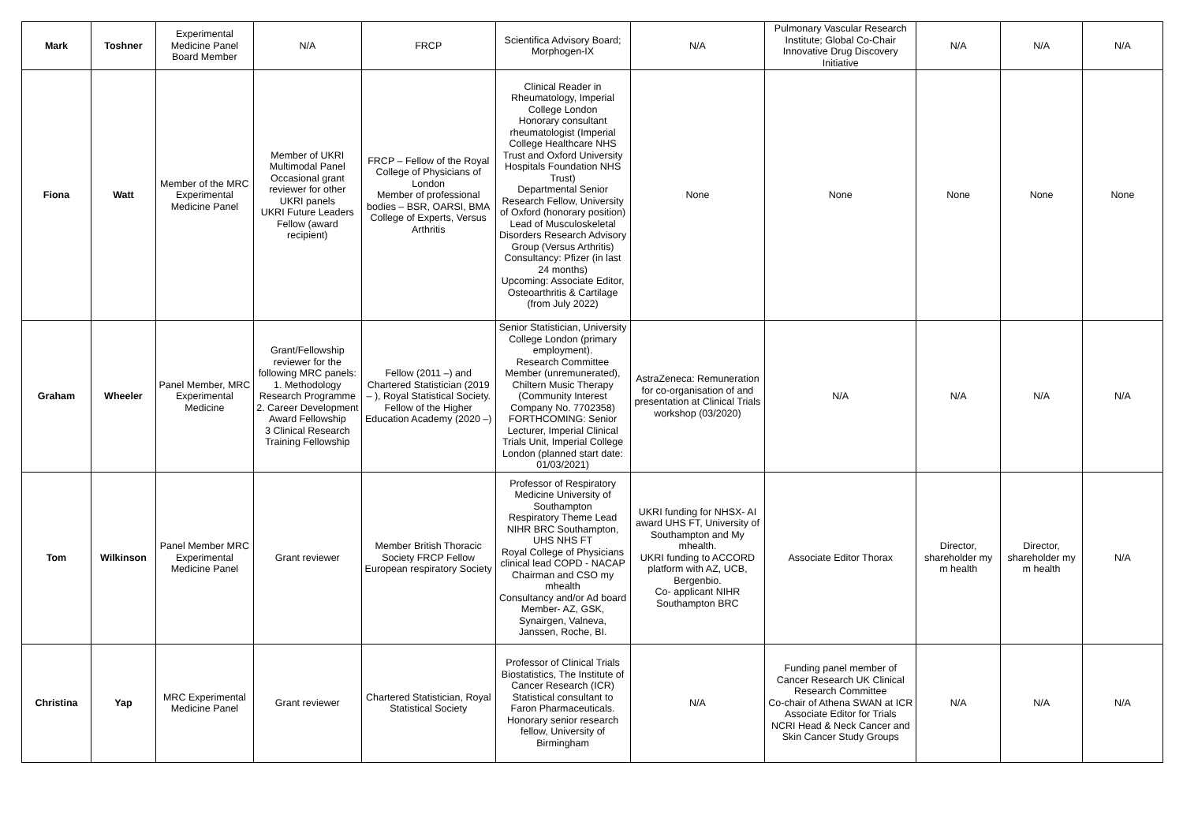| Mark | Toshner | Experimental Medicine Panel Board Member | N/A | FRCP | Scientifica Advisory Board; Morphogen-IX | N/A | Pulmonary Vascular Research Institute; Global Co-Chair Innovative Drug Discovery Initiative | N/A | N/A | N/A |
| Fiona | Watt | Member of the MRC Experimental Medicine Panel | Member of UKRI Multimodal Panel Occasional grant reviewer for other UKRI panels UKRI Future Leaders Fellow (award recipient) | FRCP – Fellow of the Royal College of Physicians of London Member of professional bodies – BSR, OARSI, BMA College of Experts, Versus Arthritis | Clinical Reader in Rheumatology, Imperial College London Honorary consultant rheumatologist (Imperial College Healthcare NHS Trust and Oxford University Hospitals Foundation NHS Trust) Departmental Senior Research Fellow, University of Oxford (honorary position) Lead of Musculoskeletal Disorders Research Advisory Group (Versus Arthritis) Consultancy: Pfizer (in last 24 months) Upcoming: Associate Editor, Osteoarthritis & Cartilage (from July 2022) | None | None | None | None | None |
| Graham | Wheeler | Panel Member, MRC Experimental Medicine | Grant/Fellowship reviewer for the following MRC panels: 1. Methodology Research Programme 2. Career Development Award Fellowship 3 Clinical Research Training Fellowship | Fellow (2011 –) and Chartered Statistician (2019 – ), Royal Statistical Society. Fellow of the Higher Education Academy (2020 –) | Senior Statistician, University College London (primary employment). Research Committee Member (unremunerated), Chiltern Music Therapy (Community Interest Company No. 7702358) FORTHCOMING: Senior Lecturer, Imperial Clinical Trials Unit, Imperial College London (planned start date: 01/03/2021) | AstraZeneca: Remuneration for co-organisation of and presentation at Clinical Trials workshop (03/2020) | N/A | N/A | N/A | N/A |
| Tom | Wilkinson | Panel Member MRC Experimental Medicine Panel | Grant reviewer | Member British Thoracic Society FRCP Fellow European respiratory Society | Professor of Respiratory Medicine University of Southampton Respiratory Theme Lead NIHR BRC Southampton, UHS NHS FT Royal College of Physicians clinical lead COPD - NACAP Chairman and CSO my mhealth Consultancy and/or Ad board Member- AZ, GSK, Synairgen, Valneva, Janssen, Roche, BI. | UKRI funding for NHSX- AI award UHS FT, University of Southampton and My mhealth. UKRI funding to ACCORD platform with AZ, UCB, Bergenbio. Co- applicant NIHR Southampton BRC | Associate Editor Thorax | Director, shareholder my m health | Director, shareholder my m health | N/A |
| Christina | Yap | MRC Experimental Medicine Panel | Grant reviewer | Chartered Statistician, Royal Statistical Society | Professor of Clinical Trials Biostatistics, The Institute of Cancer Research (ICR) Statistical consultant to Faron Pharmaceuticals. Honorary senior research fellow, University of Birmingham | N/A | Funding panel member of Cancer Research UK Clinical Research Committee Co-chair of Athena SWAN at ICR Associate Editor for Trials NCRI Head & Neck Cancer and Skin Cancer Study Groups | N/A | N/A | N/A |